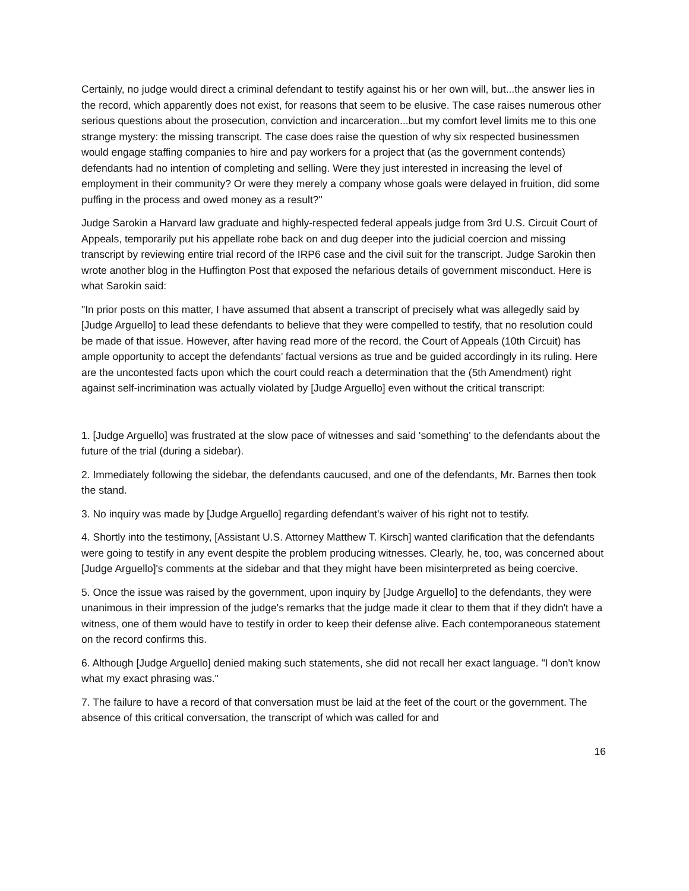Certainly, no judge would direct a criminal defendant to testify against his or her own will, but...the answer lies in the record, which apparently does not exist, for reasons that seem to be elusive. The case raises numerous other serious questions about the prosecution, conviction and incarceration...but my comfort level limits me to this one strange mystery: the missing transcript. The case does raise the question of why six respected businessmen would engage staffing companies to hire and pay workers for a project that (as the government contends) defendants had no intention of completing and selling. Were they just interested in increasing the level of employment in their community? Or were they merely a company whose goals were delayed in fruition, did some puffing in the process and owed money as a result?"
Judge Sarokin a Harvard law graduate and highly-respected federal appeals judge from 3rd U.S. Circuit Court of Appeals, temporarily put his appellate robe back on and dug deeper into the judicial coercion and missing transcript by reviewing entire trial record of the IRP6 case and the civil suit for the transcript. Judge Sarokin then wrote another blog in the Huffington Post that exposed the nefarious details of government misconduct. Here is what Sarokin said:
"In prior posts on this matter, I have assumed that absent a transcript of precisely what was allegedly said by [Judge Arguello] to lead these defendants to believe that they were compelled to testify, that no resolution could be made of that issue. However, after having read more of the record, the Court of Appeals (10th Circuit) has ample opportunity to accept the defendants’ factual versions as true and be guided accordingly in its ruling. Here are the uncontested facts upon which the court could reach a determination that the (5th Amendment) right against self-incrimination was actually violated by [Judge Arguello] even without the critical transcript:
1. [Judge Arguello] was frustrated at the slow pace of witnesses and said 'something' to the defendants about the future of the trial (during a sidebar).
2. Immediately following the sidebar, the defendants caucused, and one of the defendants, Mr. Barnes then took the stand.
3. No inquiry was made by [Judge Arguello] regarding defendant's waiver of his right not to testify.
4. Shortly into the testimony, [Assistant U.S. Attorney Matthew T. Kirsch] wanted clarification that the defendants were going to testify in any event despite the problem producing witnesses. Clearly, he, too, was concerned about [Judge Arguello]'s comments at the sidebar and that they might have been misinterpreted as being coercive.
5. Once the issue was raised by the government, upon inquiry by [Judge Arguello] to the defendants, they were unanimous in their impression of the judge's remarks that the judge made it clear to them that if they didn't have a witness, one of them would have to testify in order to keep their defense alive. Each contemporaneous statement on the record confirms this.
6. Although [Judge Arguello] denied making such statements, she did not recall her exact language. "I don't know what my exact phrasing was."
7. The failure to have a record of that conversation must be laid at the feet of the court or the government. The absence of this critical conversation, the transcript of which was called for and
16